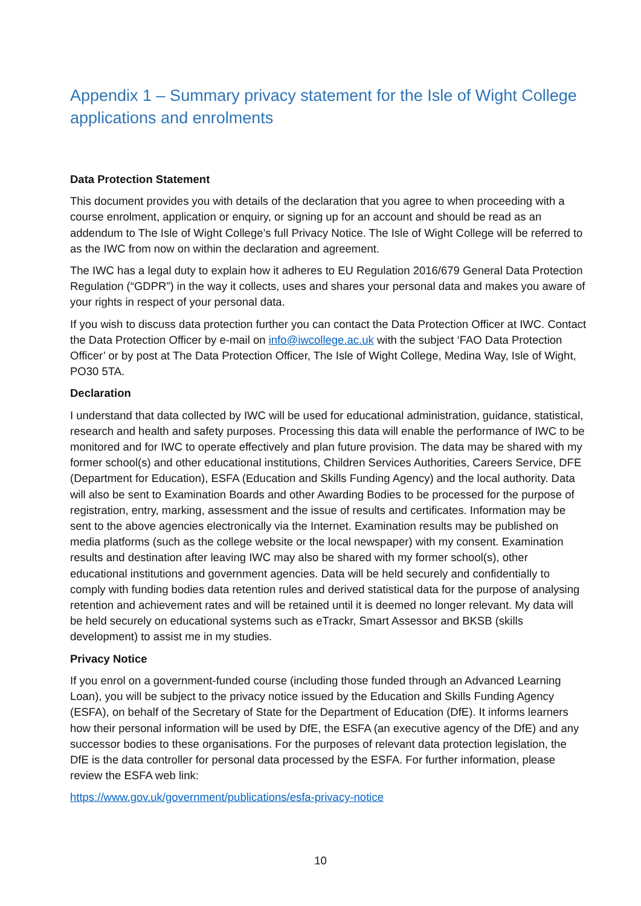Appendix 1 – Summary privacy statement for the Isle of Wight College applications and enrolments
Data Protection Statement
This document provides you with details of the declaration that you agree to when proceeding with a course enrolment, application or enquiry, or signing up for an account and should be read as an addendum to The Isle of Wight College’s full Privacy Notice. The Isle of Wight College will be referred to as the IWC from now on within the declaration and agreement.
The IWC has a legal duty to explain how it adheres to EU Regulation 2016/679 General Data Protection Regulation (“GDPR”) in the way it collects, uses and shares your personal data and makes you aware of your rights in respect of your personal data.
If you wish to discuss data protection further you can contact the Data Protection Officer at IWC. Contact the Data Protection Officer by e-mail on info@iwcollege.ac.uk with the subject ‘FAO Data Protection Officer’ or by post at The Data Protection Officer, The Isle of Wight College, Medina Way, Isle of Wight, PO30 5TA.
Declaration
I understand that data collected by IWC will be used for educational administration, guidance, statistical, research and health and safety purposes. Processing this data will enable the performance of IWC to be monitored and for IWC to operate effectively and plan future provision. The data may be shared with my former school(s) and other educational institutions, Children Services Authorities, Careers Service, DFE (Department for Education), ESFA (Education and Skills Funding Agency) and the local authority. Data will also be sent to Examination Boards and other Awarding Bodies to be processed for the purpose of registration, entry, marking, assessment and the issue of results and certificates. Information may be sent to the above agencies electronically via the Internet. Examination results may be published on media platforms (such as the college website or the local newspaper) with my consent. Examination results and destination after leaving IWC may also be shared with my former school(s), other educational institutions and government agencies. Data will be held securely and confidentially to comply with funding bodies data retention rules and derived statistical data for the purpose of analysing retention and achievement rates and will be retained until it is deemed no longer relevant. My data will be held securely on educational systems such as eTrackr, Smart Assessor and BKSB (skills development) to assist me in my studies.
Privacy Notice
If you enrol on a government-funded course (including those funded through an Advanced Learning Loan), you will be subject to the privacy notice issued by the Education and Skills Funding Agency (ESFA), on behalf of the Secretary of State for the Department of Education (DfE). It informs learners how their personal information will be used by DfE, the ESFA (an executive agency of the DfE) and any successor bodies to these organisations. For the purposes of relevant data protection legislation, the DfE is the data controller for personal data processed by the ESFA. For further information, please review the ESFA web link:
https://www.gov.uk/government/publications/esfa-privacy-notice
10